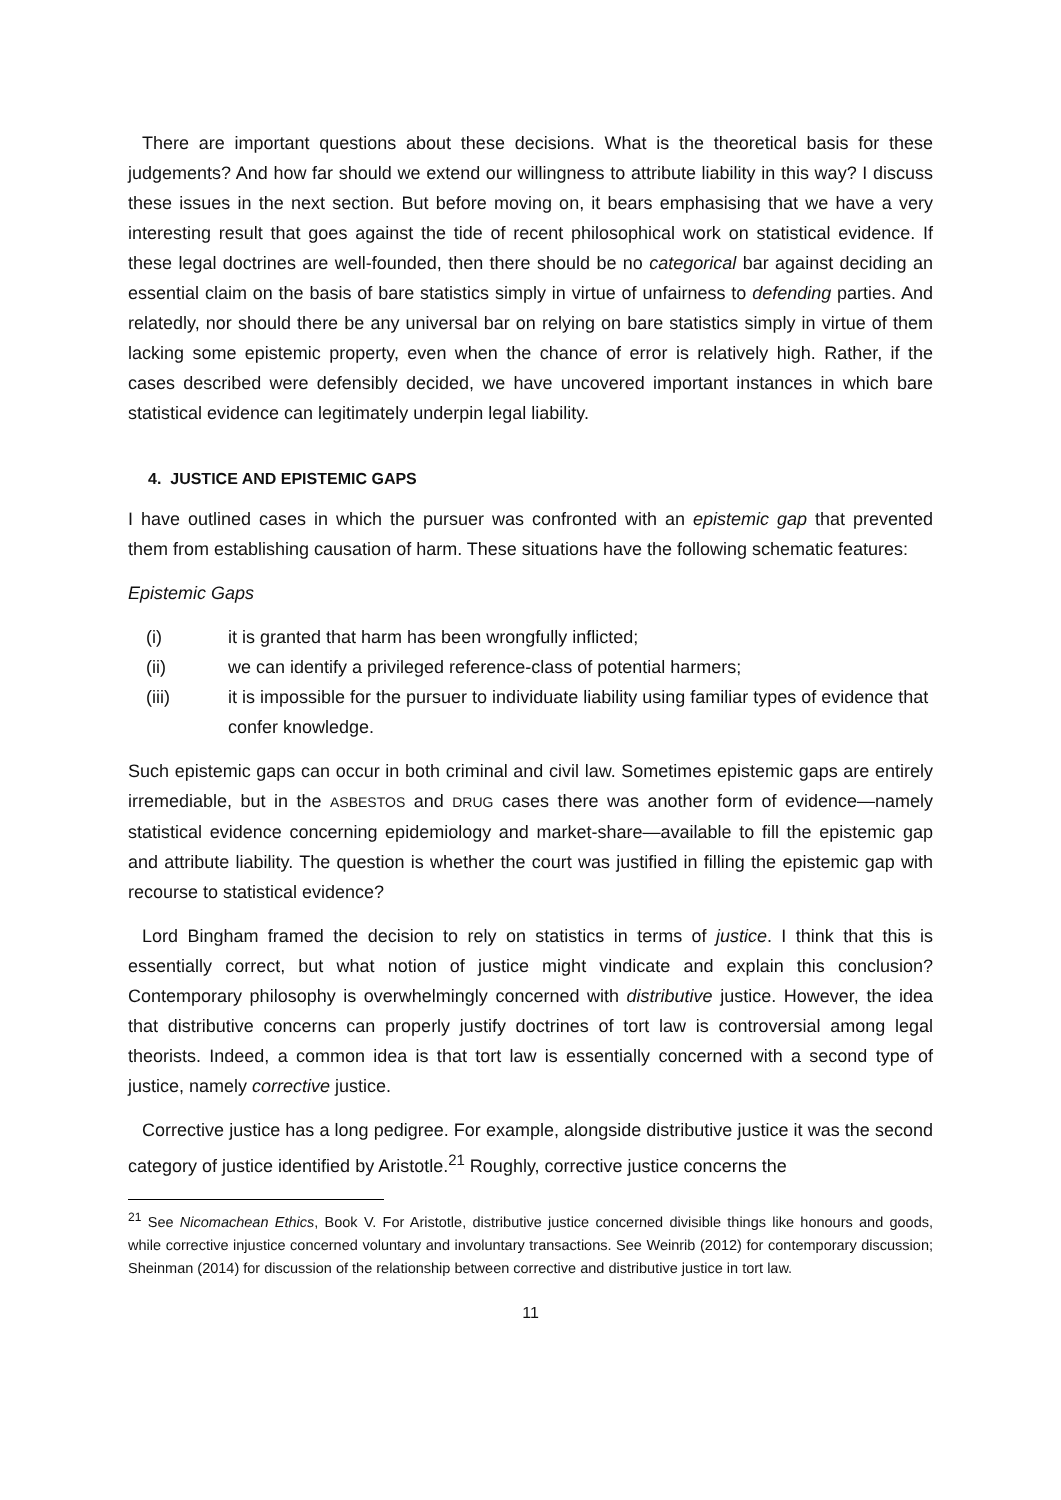There are important questions about these decisions. What is the theoretical basis for these judgements? And how far should we extend our willingness to attribute liability in this way? I discuss these issues in the next section. But before moving on, it bears emphasising that we have a very interesting result that goes against the tide of recent philosophical work on statistical evidence. If these legal doctrines are well-founded, then there should be no categorical bar against deciding an essential claim on the basis of bare statistics simply in virtue of unfairness to defending parties. And relatedly, nor should there be any universal bar on relying on bare statistics simply in virtue of them lacking some epistemic property, even when the chance of error is relatively high. Rather, if the cases described were defensibly decided, we have uncovered important instances in which bare statistical evidence can legitimately underpin legal liability.
4. JUSTICE AND EPISTEMIC GAPS
I have outlined cases in which the pursuer was confronted with an epistemic gap that prevented them from establishing causation of harm. These situations have the following schematic features:
Epistemic Gaps
(i) it is granted that harm has been wrongfully inflicted;
(ii) we can identify a privileged reference-class of potential harmers;
(iii) it is impossible for the pursuer to individuate liability using familiar types of evidence that confer knowledge.
Such epistemic gaps can occur in both criminal and civil law. Sometimes epistemic gaps are entirely irremediable, but in the ASBESTOS and DRUG cases there was another form of evidence—namely statistical evidence concerning epidemiology and market-share—available to fill the epistemic gap and attribute liability. The question is whether the court was justified in filling the epistemic gap with recourse to statistical evidence?
Lord Bingham framed the decision to rely on statistics in terms of justice. I think that this is essentially correct, but what notion of justice might vindicate and explain this conclusion? Contemporary philosophy is overwhelmingly concerned with distributive justice. However, the idea that distributive concerns can properly justify doctrines of tort law is controversial among legal theorists. Indeed, a common idea is that tort law is essentially concerned with a second type of justice, namely corrective justice.
Corrective justice has a long pedigree. For example, alongside distributive justice it was the second category of justice identified by Aristotle.<sup>21</sup> Roughly, corrective justice concerns the
<sup>21</sup> See Nicomachean Ethics, Book V. For Aristotle, distributive justice concerned divisible things like honours and goods, while corrective injustice concerned voluntary and involuntary transactions. See Weinrib (2012) for contemporary discussion; Sheinman (2014) for discussion of the relationship between corrective and distributive justice in tort law.
11